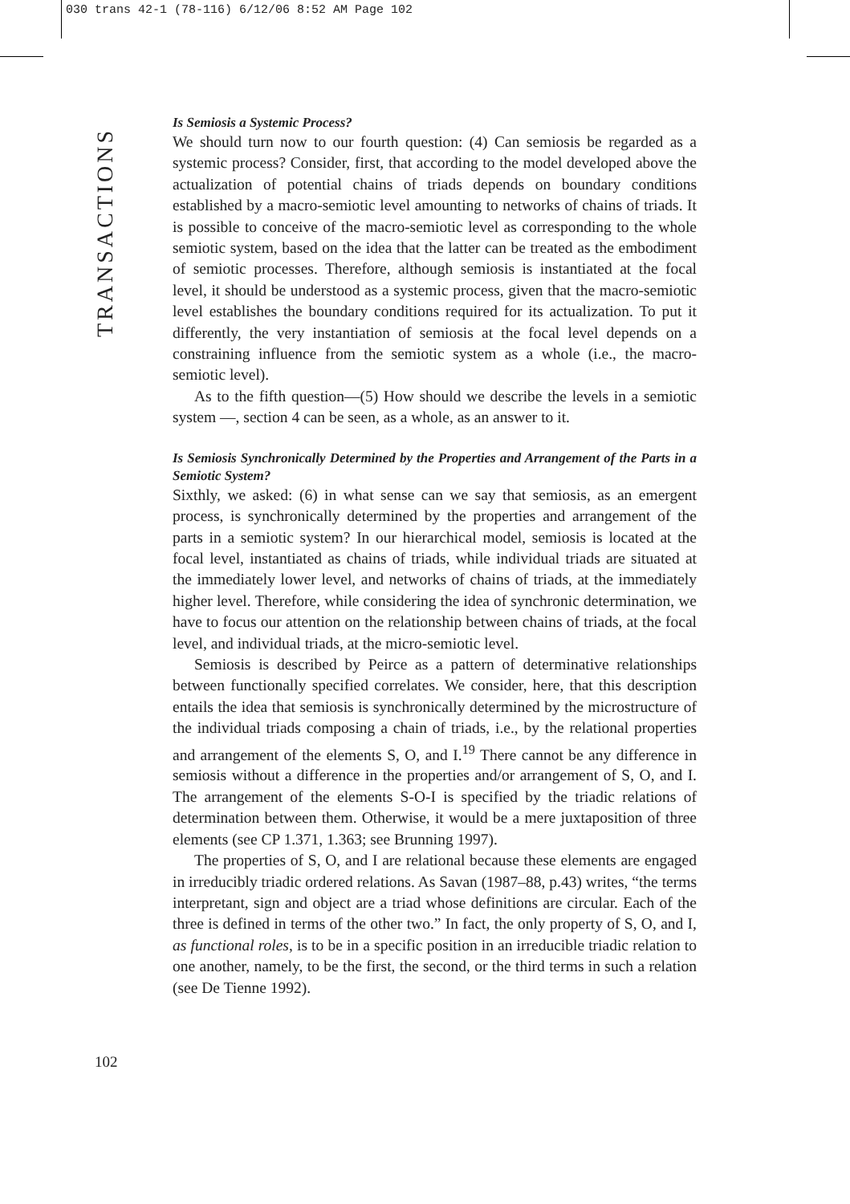030 trans 42-1 (78-116) 6/12/06 8:52 AM Page 102
TRANSACTIONS
Is Semiosis a Systemic Process?
We should turn now to our fourth question: (4) Can semiosis be regarded as a systemic process? Consider, first, that according to the model developed above the actualization of potential chains of triads depends on boundary conditions established by a macro-semiotic level amounting to networks of chains of triads. It is possible to conceive of the macro-semiotic level as corresponding to the whole semiotic system, based on the idea that the latter can be treated as the embodiment of semiotic processes. Therefore, although semiosis is instantiated at the focal level, it should be understood as a systemic process, given that the macro-semiotic level establishes the boundary conditions required for its actualization. To put it differently, the very instantiation of semiosis at the focal level depends on a constraining influence from the semiotic system as a whole (i.e., the macro-semiotic level).
As to the fifth question—(5) How should we describe the levels in a semiotic system —, section 4 can be seen, as a whole, as an answer to it.
Is Semiosis Synchronically Determined by the Properties and Arrangement of the Parts in a Semiotic System?
Sixthly, we asked: (6) in what sense can we say that semiosis, as an emergent process, is synchronically determined by the properties and arrangement of the parts in a semiotic system? In our hierarchical model, semiosis is located at the focal level, instantiated as chains of triads, while individual triads are situated at the immediately lower level, and networks of chains of triads, at the immediately higher level. Therefore, while considering the idea of synchronic determination, we have to focus our attention on the relationship between chains of triads, at the focal level, and individual triads, at the micro-semiotic level.
Semiosis is described by Peirce as a pattern of determinative relationships between functionally specified correlates. We consider, here, that this description entails the idea that semiosis is synchronically determined by the microstructure of the individual triads composing a chain of triads, i.e., by the relational properties and arrangement of the elements S, O, and I.<sup>19</sup> There cannot be any difference in semiosis without a difference in the properties and/or arrangement of S, O, and I. The arrangement of the elements S-O-I is specified by the triadic relations of determination between them. Otherwise, it would be a mere juxtaposition of three elements (see CP 1.371, 1.363; see Brunning 1997).
The properties of S, O, and I are relational because these elements are engaged in irreducibly triadic ordered relations. As Savan (1987–88, p.43) writes, “the terms interpretant, sign and object are a triad whose definitions are circular. Each of the three is defined in terms of the other two.” In fact, the only property of S, O, and I, as functional roles, is to be in a specific position in an irreducible triadic relation to one another, namely, to be the first, the second, or the third terms in such a relation (see De Tienne 1992).
102